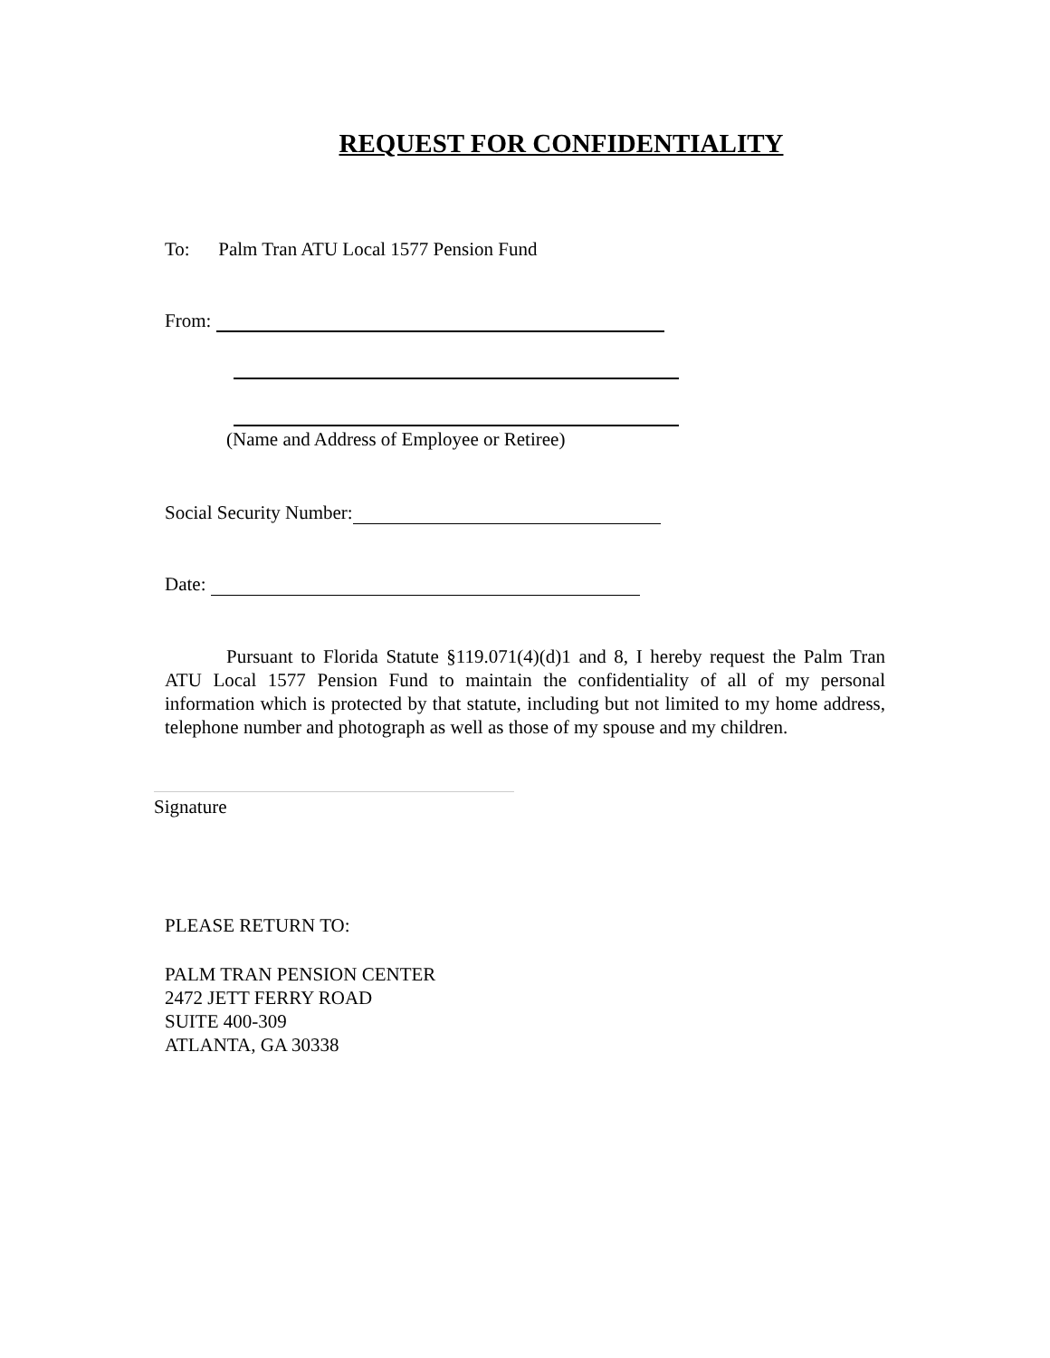REQUEST FOR CONFIDENTIALITY
To: Palm Tran ATU Local 1577 Pension Fund
From:
(Name and Address of Employee or Retiree)
Social Security Number:
Date:
Pursuant to Florida Statute §119.071(4)(d)1 and 8, I hereby request the Palm Tran ATU Local 1577 Pension Fund to maintain the confidentiality of all of my personal information which is protected by that statute, including but not limited to my home address, telephone number and photograph as well as those of my spouse and my children.
Signature
PLEASE RETURN TO:
PALM TRAN PENSION CENTER
2472 JETT FERRY ROAD
SUITE 400-309
ATLANTA, GA 30338